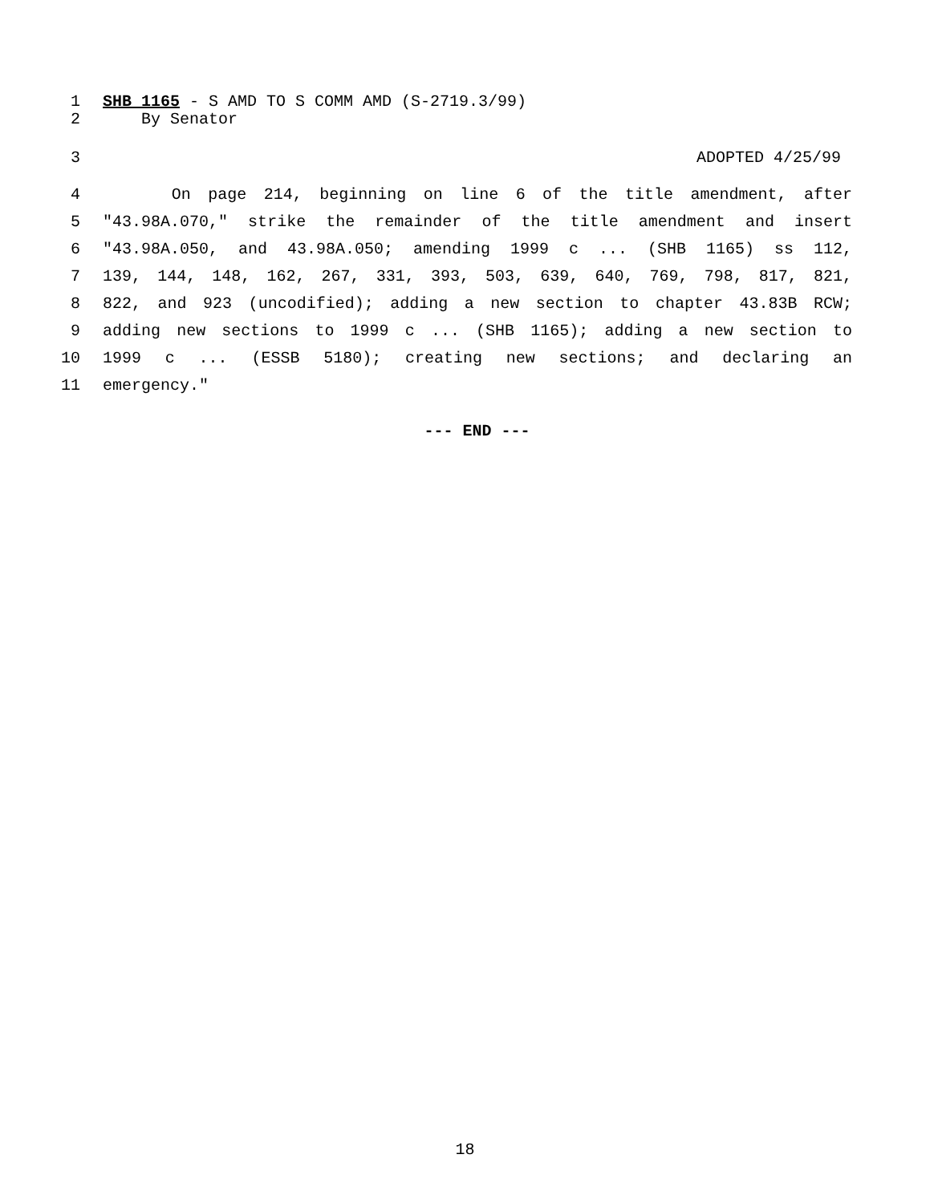1 SHB 1165 - S AMD TO S COMM AMD (S-2719.3/99)
2 By Senator
3 ADOPTED 4/25/99
4 On page 214, beginning on line 6 of the title amendment, after
5 "43.98A.070," strike the remainder of the title amendment and insert
6 "43.98A.050, and 43.98A.050; amending 1999 c ... (SHB 1165) ss 112,
7 139, 144, 148, 162, 267, 331, 393, 503, 639, 640, 769, 798, 817, 821,
8 822, and 923 (uncodified); adding a new section to chapter 43.83B RCW;
9 adding new sections to 1999 c ... (SHB 1165); adding a new section to
10 1999 c ... (ESSB 5180); creating new sections; and declaring an
11 emergency."
--- END ---
18